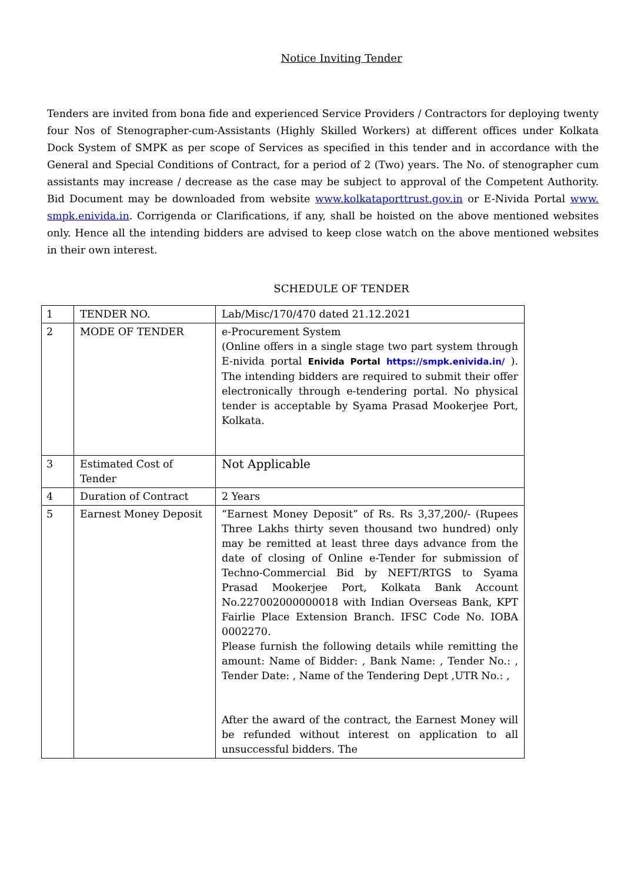Notice Inviting Tender
Tenders are invited from bona fide and experienced Service Providers / Contractors for deploying twenty four Nos of Stenographer-cum-Assistants (Highly Skilled Workers) at different offices under Kolkata Dock System of SMPK as per scope of Services as specified in this tender and in accordance with the General and Special Conditions of Contract, for a period of 2 (Two) years. The No. of stenographer cum assistants may increase / decrease as the case may be subject to approval of the Competent Authority. Bid Document may be downloaded from website www.kolkataporttrust.gov.in or E-Nivida Portal www. smpk.enivida.in. Corrigenda or Clarifications, if any, shall be hoisted on the above mentioned websites only. Hence all the intending bidders are advised to keep close watch on the above mentioned websites in their own interest.
SCHEDULE OF TENDER
| 1 | TENDER NO. | Lab/Misc/170/470 dated 21.12.2021 |
| 2 | MODE OF TENDER | e-Procurement System (Online offers in a single stage two part system through E-nivida portal Enivida Portal https://smpk.enivida.in/ ). The intending bidders are required to submit their offer electronically through e-tendering portal. No physical tender is acceptable by Syama Prasad Mookerjee Port, Kolkata. |
| 3 | Estimated Cost of Tender | Not Applicable |
| 4 | Duration of Contract | 2 Years |
| 5 | Earnest Money Deposit | “Earnest Money Deposit” of Rs. Rs 3,37,200/- (Rupees Three Lakhs thirty seven thousand two hundred) only may be remitted at least three days advance from the date of closing of Online e-Tender for submission of Techno-Commercial Bid by NEFT/RTGS to Syama Prasad Mookerjee Port, Kolkata Bank Account No.227002000000018 with Indian Overseas Bank, KPT Fairlie Place Extension Branch. IFSC Code No. IOBA 0002270. Please furnish the following details while remitting the amount: Name of Bidder: , Bank Name: , Tender No.: , Tender Date: , Name of the Tendering Dept ,UTR No.: , After the award of the contract, the Earnest Money will be refunded without interest on application to all unsuccessful bidders. The |